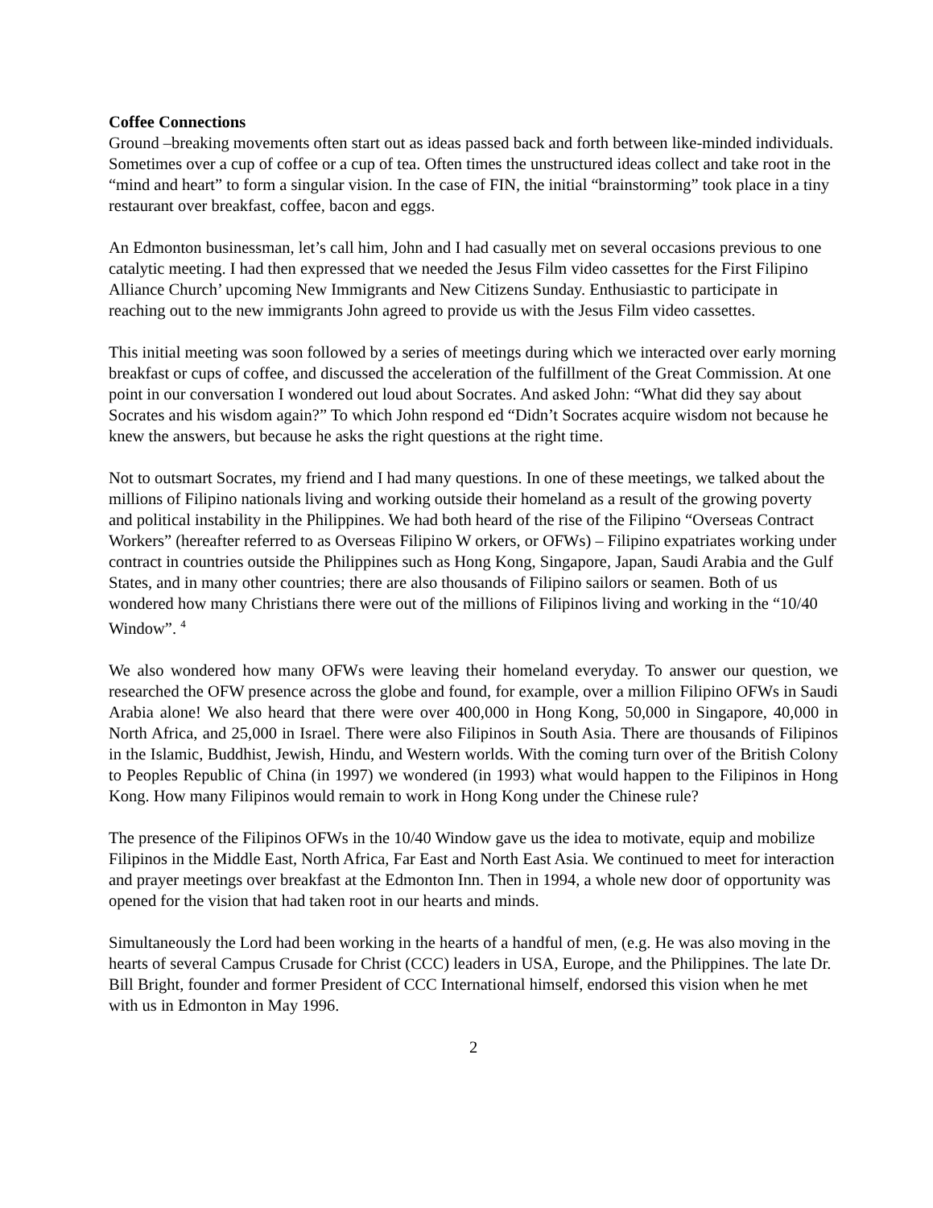Coffee Connections
Ground –breaking movements often start out as ideas passed back and forth between like-minded individuals. Sometimes over a cup of coffee or a cup of tea. Often times the unstructured ideas collect and take root in the “mind and heart” to form a singular vision. In the case of FIN, the initial “brainstorming” took place in a tiny restaurant over breakfast, coffee, bacon and eggs.
An Edmonton businessman, let’s call him, John and I had casually met on several occasions previous to one catalytic meeting. I had then expressed that we needed the Jesus Film video cassettes for the First Filipino Alliance Church’ upcoming New Immigrants and New Citizens Sunday. Enthusiastic to participate in reaching out to the new immigrants John agreed to provide us with the Jesus Film video cassettes.
This initial meeting was soon followed by a series of meetings during which we interacted over early morning breakfast or cups of coffee, and discussed the acceleration of the fulfillment of the Great Commission. At one point in our conversation I wondered out loud about Socrates. And asked John: “What did they say about Socrates and his wisdom again?” To which John respond ed “Didn’t Socrates acquire wisdom not because he knew the answers, but because he asks the right questions at the right time.
Not to outsmart Socrates, my friend and I had many questions. In one of these meetings, we talked about the millions of Filipino nationals living and working outside their homeland as a result of the growing poverty and political instability in the Philippines. We had both heard of the rise of the Filipino “Overseas Contract Workers” (hereafter referred to as Overseas Filipino W orkers, or OFWs) – Filipino expatriates working under contract in countries outside the Philippines such as Hong Kong, Singapore, Japan, Saudi Arabia and the Gulf States, and in many other countries; there are also thousands of Filipino sailors or seamen. Both of us wondered how many Christians there were out of the millions of Filipinos living and working in the “10/40 Window”. <sup>4</sup>
We also wondered how many OFWs were leaving their homeland everyday. To answer our question, we researched the OFW presence across the globe and found, for example, over a million Filipino OFWs in Saudi Arabia alone! We also heard that there were over 400,000 in Hong Kong, 50,000 in Singapore, 40,000 in North Africa, and 25,000 in Israel. There were also Filipinos in South Asia. There are thousands of Filipinos in the Islamic, Buddhist, Jewish, Hindu, and Western worlds. With the coming turn over of the British Colony to Peoples Republic of China (in 1997) we wondered (in 1993) what would happen to the Filipinos in Hong Kong. How many Filipinos would remain to work in Hong Kong under the Chinese rule?
The presence of the Filipinos OFWs in the 10/40 Window gave us the idea to motivate, equip and mobilize Filipinos in the Middle East, North Africa, Far East and North East Asia. We continued to meet for interaction and prayer meetings over breakfast at the Edmonton Inn. Then in 1994, a whole new door of opportunity was opened for the vision that had taken root in our hearts and minds.
Simultaneously the Lord had been working in the hearts of a handful of men, (e.g. He was also moving in the hearts of several Campus Crusade for Christ (CCC) leaders in USA, Europe, and the Philippines. The late Dr. Bill Bright, founder and former President of CCC International himself, endorsed this vision when he met with us in Edmonton in May 1996.
2